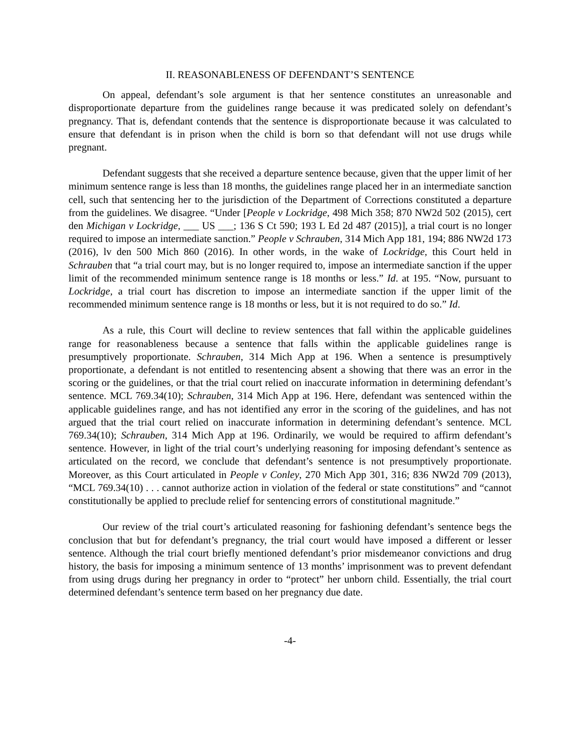II. REASONABLENESS OF DEFENDANT’S SENTENCE
On appeal, defendant’s sole argument is that her sentence constitutes an unreasonable and disproportionate departure from the guidelines range because it was predicated solely on defendant’s pregnancy. That is, defendant contends that the sentence is disproportionate because it was calculated to ensure that defendant is in prison when the child is born so that defendant will not use drugs while pregnant.
Defendant suggests that she received a departure sentence because, given that the upper limit of her minimum sentence range is less than 18 months, the guidelines range placed her in an intermediate sanction cell, such that sentencing her to the jurisdiction of the Department of Corrections constituted a departure from the guidelines. We disagree. “Under [People v Lockridge, 498 Mich 358; 870 NW2d 502 (2015), cert den Michigan v Lockridge, ___ US ___; 136 S Ct 590; 193 L Ed 2d 487 (2015)], a trial court is no longer required to impose an intermediate sanction.” People v Schrauben, 314 Mich App 181, 194; 886 NW2d 173 (2016), lv den 500 Mich 860 (2016). In other words, in the wake of Lockridge, this Court held in Schrauben that “a trial court may, but is no longer required to, impose an intermediate sanction if the upper limit of the recommended minimum sentence range is 18 months or less.” Id. at 195. “Now, pursuant to Lockridge, a trial court has discretion to impose an intermediate sanction if the upper limit of the recommended minimum sentence range is 18 months or less, but it is not required to do so.” Id.
As a rule, this Court will decline to review sentences that fall within the applicable guidelines range for reasonableness because a sentence that falls within the applicable guidelines range is presumptively proportionate. Schrauben, 314 Mich App at 196. When a sentence is presumptively proportionate, a defendant is not entitled to resentencing absent a showing that there was an error in the scoring or the guidelines, or that the trial court relied on inaccurate information in determining defendant’s sentence. MCL 769.34(10); Schrauben, 314 Mich App at 196. Here, defendant was sentenced within the applicable guidelines range, and has not identified any error in the scoring of the guidelines, and has not argued that the trial court relied on inaccurate information in determining defendant’s sentence. MCL 769.34(10); Schrauben, 314 Mich App at 196. Ordinarily, we would be required to affirm defendant’s sentence. However, in light of the trial court’s underlying reasoning for imposing defendant’s sentence as articulated on the record, we conclude that defendant’s sentence is not presumptively proportionate. Moreover, as this Court articulated in People v Conley, 270 Mich App 301, 316; 836 NW2d 709 (2013), “MCL 769.34(10) . . . cannot authorize action in violation of the federal or state constitutions” and “cannot constitutionally be applied to preclude relief for sentencing errors of constitutional magnitude.”
Our review of the trial court’s articulated reasoning for fashioning defendant’s sentence begs the conclusion that but for defendant’s pregnancy, the trial court would have imposed a different or lesser sentence. Although the trial court briefly mentioned defendant’s prior misdemeanor convictions and drug history, the basis for imposing a minimum sentence of 13 months’ imprisonment was to prevent defendant from using drugs during her pregnancy in order to “protect” her unborn child. Essentially, the trial court determined defendant’s sentence term based on her pregnancy due date.
-4-